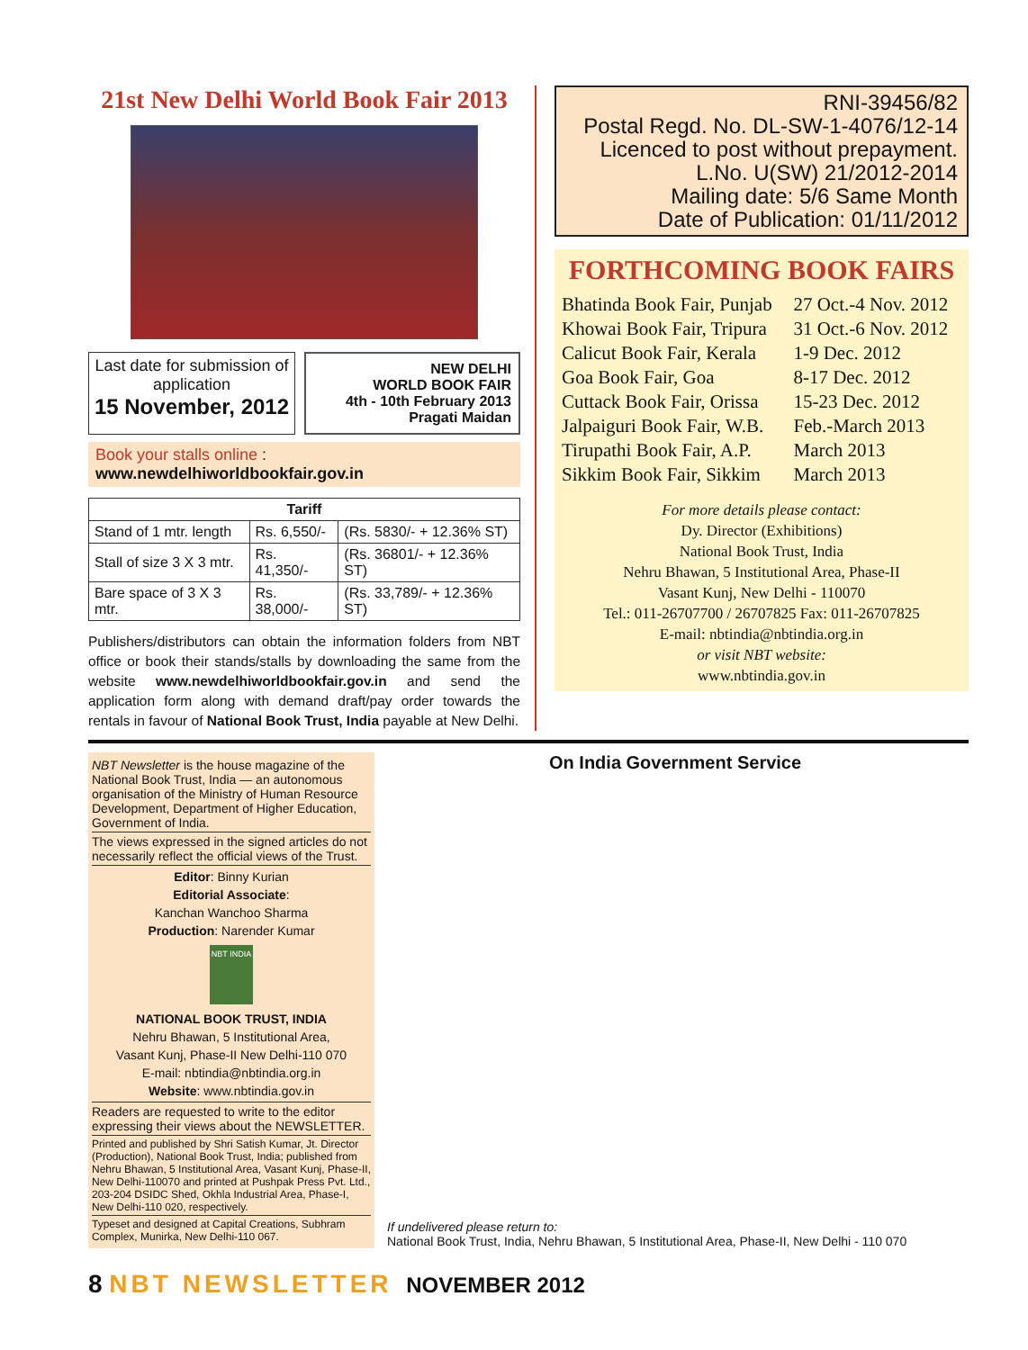21st New Delhi World Book Fair 2013
Last date for submission of application
15 November, 2012
NEW DELHI
WORLD BOOK FAIR
4th - 10th February 2013
Pragati Maidan
Book your stalls online : www.newdelhiworldbookfair.gov.in
| Tariff | | |
| --- | --- | --- |
| Stand of 1 mtr. length | Rs. 6,550/- | (Rs. 5830/- + 12.36% ST) |
| Stall of size 3 X 3 mtr. | Rs. 41,350/- | (Rs. 36801/- + 12.36% ST) |
| Bare space of 3 X 3 mtr. | Rs. 38,000/- | (Rs. 33,789/- + 12.36% ST) |
Publishers/distributors can obtain the information folders from NBT office or book their stands/stalls by downloading the same from the website www.newdelhiworldbookfair.gov.in and send the application form along with demand draft/pay order towards the rentals in favour of National Book Trust, India payable at New Delhi.
RNI-39456/82
Postal Regd. No. DL-SW-1-4076/12-14
Licenced to post without prepayment.
L.No. U(SW) 21/2012-2014
Mailing date: 5/6 Same Month
Date of Publication: 01/11/2012
FORTHCOMING BOOK FAIRS
| Bhatinda Book Fair, Punjab | 27 Oct.-4 Nov. 2012 |
| Khowai Book Fair, Tripura | 31 Oct.-6 Nov. 2012 |
| Calicut Book Fair, Kerala | 1-9 Dec. 2012 |
| Goa Book Fair, Goa | 8-17 Dec. 2012 |
| Cuttack Book Fair, Orissa | 15-23 Dec. 2012 |
| Jalpaiguri Book Fair, W.B. | Feb.-March 2013 |
| Tirupathi Book Fair, A.P. | March 2013 |
| Sikkim Book Fair, Sikkim | March 2013 |
For more details please contact:
Dy. Director (Exhibitions)
National Book Trust, India
Nehru Bhawan, 5 Institutional Area, Phase-II
Vasant Kunj, New Delhi - 110070
Tel.: 011-26707700 / 26707825 Fax: 011-26707825
E-mail: nbtindia@nbtindia.org.in
or visit NBT website:
www.nbtindia.gov.in
NBT Newsletter is the house magazine of the National Book Trust, India — an autonomous organisation of the Ministry of Human Resource Development, Department of Higher Education, Government of India.
The views expressed in the signed articles do not necessarily reflect the official views of the Trust.
Editor: Binny Kurian
Editorial Associate:
Kanchan Wanchoo Sharma
Production: Narender Kumar
NBT INDIA
NATIONAL BOOK TRUST, INDIA
Nehru Bhawan, 5 Institutional Area,
Vasant Kunj, Phase-II New Delhi-110 070
E-mail: nbtindia@nbtindia.org.in
Website: www.nbtindia.gov.in
Readers are requested to write to the editor expressing their views about the NEWSLETTER.
Printed and published by Shri Satish Kumar, Jt. Director (Production), National Book Trust, India; published from Nehru Bhawan, 5 Institutional Area, Vasant Kunj, Phase-II, New Delhi-110070 and printed at Pushpak Press Pvt. Ltd., 203-204 DSIDC Shed, Okhla Industrial Area, Phase-I, New Delhi-110 020, respectively.
Typeset and designed at Capital Creations, Subhram Complex, Munirka, New Delhi-110 067.
On India Government Service
If undelivered please return to:
National Book Trust, India, Nehru Bhawan, 5 Institutional Area, Phase-II, New Delhi - 110 070
8 NBT NEWSLETTER NOVEMBER 2012